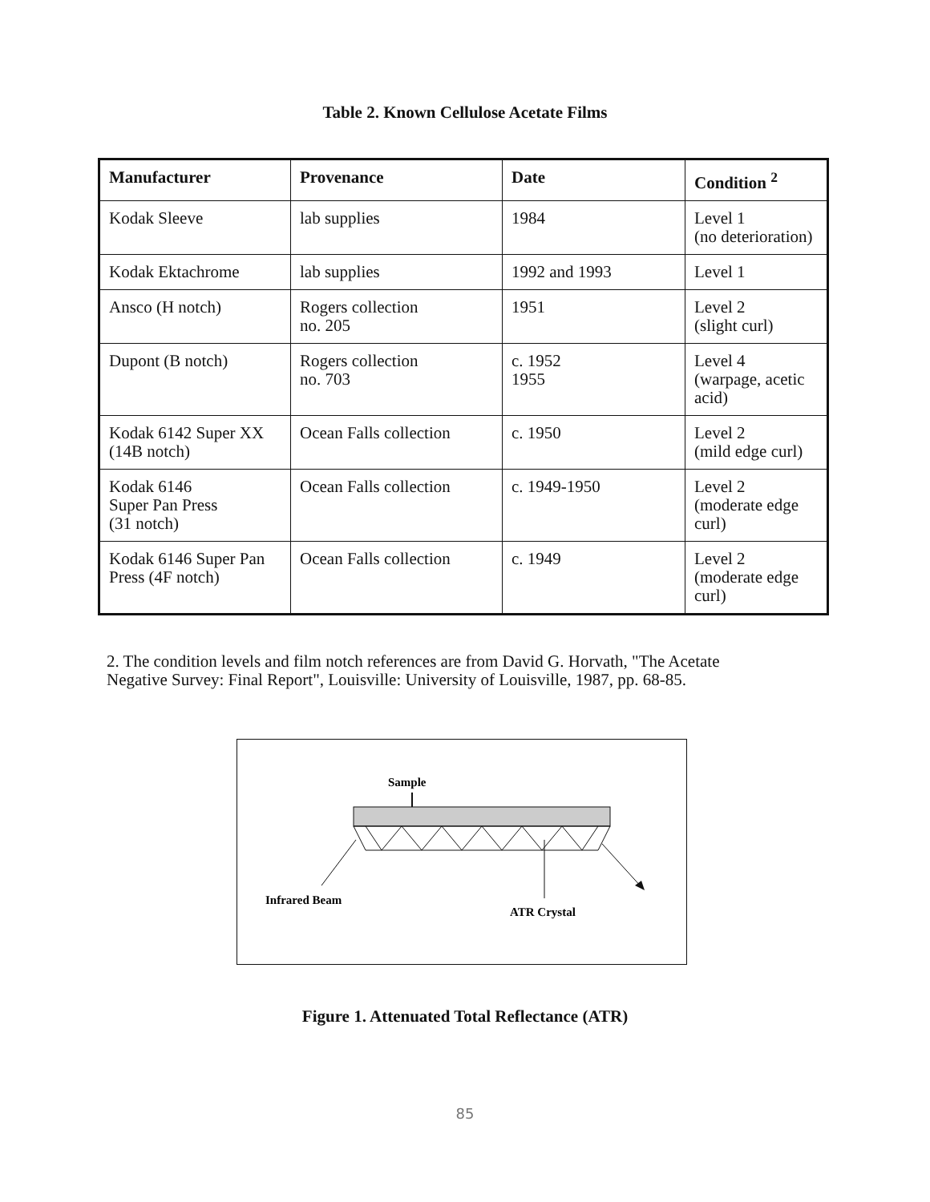Table 2. Known Cellulose Acetate Films
| Manufacturer | Provenance | Date | Condition <sup>2</sup> |
| --- | --- | --- | --- |
| Kodak Sleeve | lab supplies | 1984 | Level 1 (no deterioration) |
| Kodak Ektachrome | lab supplies | 1992 and 1993 | Level 1 |
| Ansco (H notch) | Rogers collection no. 205 | 1951 | Level 2 (slight curl) |
| Dupont (B notch) | Rogers collection no. 703 | c. 1952 1955 | Level 4 (warpage, acetic acid) |
| Kodak 6142 Super XX (14B notch) | Ocean Falls collection | c. 1950 | Level 2 (mild edge curl) |
| Kodak 6146 Super Pan Press (31 notch) | Ocean Falls collection | c. 1949-1950 | Level 2 (moderate edge curl) |
| Kodak 6146 Super Pan Press (4F notch) | Ocean Falls collection | c. 1949 | Level 2 (moderate edge curl) |
2. The condition levels and film notch references are from David G. Horvath, "The Acetate
Negative Survey: Final Report", Louisville: University of Louisville, 1987, pp. 68-85.
Sample
Infrared Beam
ATR Crystal
Figure 1. Attenuated Total Reflectance (ATR)
85